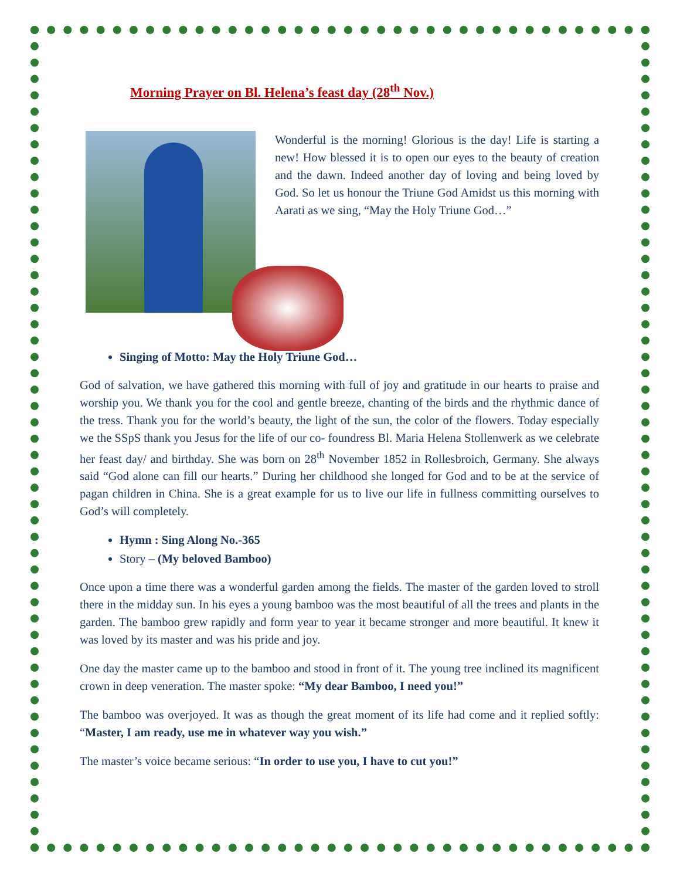Morning Prayer on Bl. Helena’s feast day (28<sup>th</sup> Nov.)
Wonderful is the morning! Glorious is the day! Life is starting a new! How blessed it is to open our eyes to the beauty of creation and the dawn. Indeed another day of loving and being loved by God. So let us honour the Triune God Amidst us this morning with Aarati as we sing, “May the Holy Triune God…”
Singing of Motto: May the Holy Triune God…
God of salvation, we have gathered this morning with full of joy and gratitude in our hearts to praise and worship you. We thank you for the cool and gentle breeze, chanting of the birds and the rhythmic dance of the tress. Thank you for the world’s beauty, the light of the sun, the color of the flowers. Today especially we the SSpS thank you Jesus for the life of our co- foundress Bl. Maria Helena Stollenwerk as we celebrate her feast day/ and birthday. She was born on 28<sup>th</sup> November 1852 in Rollesbroich, Germany. She always said “God alone can fill our hearts.” During her childhood she longed for God and to be at the service of pagan children in China. She is a great example for us to live our life in fullness committing ourselves to God’s will completely.
Hymn : Sing Along No.-365
Story – (My beloved Bamboo)
Once upon a time there was a wonderful garden among the fields. The master of the garden loved to stroll there in the midday sun. In his eyes a young bamboo was the most beautiful of all the trees and plants in the garden. The bamboo grew rapidly and form year to year it became stronger and more beautiful. It knew it was loved by its master and was his pride and joy.
One day the master came up to the bamboo and stood in front of it. The young tree inclined its magnificent crown in deep veneration. The master spoke: “My dear Bamboo, I need you!”
The bamboo was overjoyed. It was as though the great moment of its life had come and it replied softly: “Master, I am ready, use me in whatever way you wish.”
The master’s voice became serious: “In order to use you, I have to cut you!”